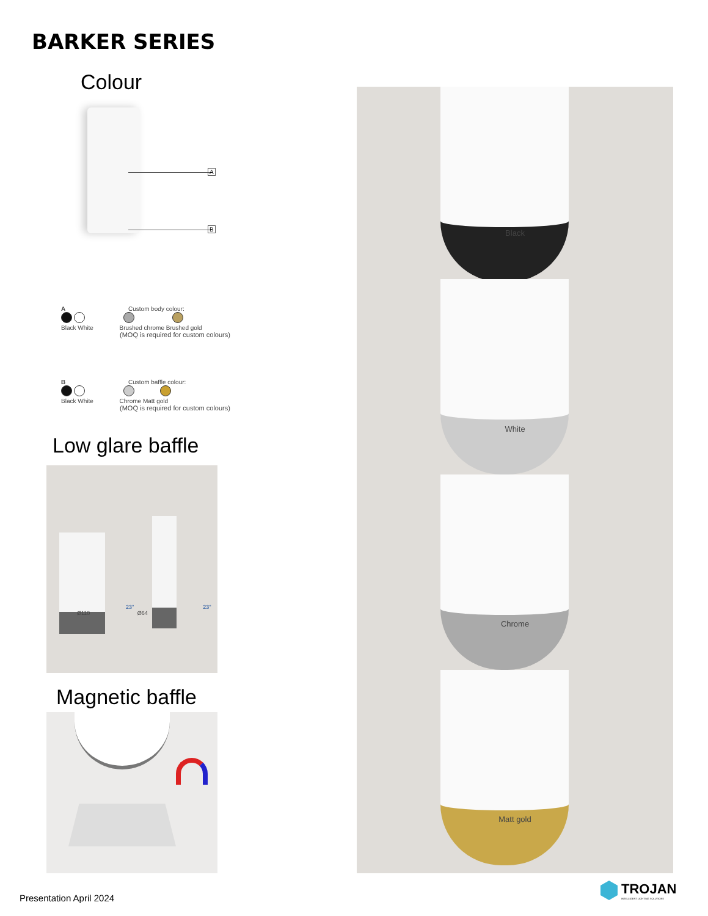BARKER SERIES
Colour
A
B
A Custom body colour:
Black White Brushed chrome Brushed gold
(MOQ is required for custom colours)
B Custom baffle colour:
Black White Chrome Matt gold
(MOQ is required for custom colours)
Low glare baffle
Ø110 Ø64
23° 23°
Magnetic baffle
Black
White
Chrome
Matt gold
Presentation April 2024
TROJAN
INTELLIGENT LIGHTING SOLUTIONS